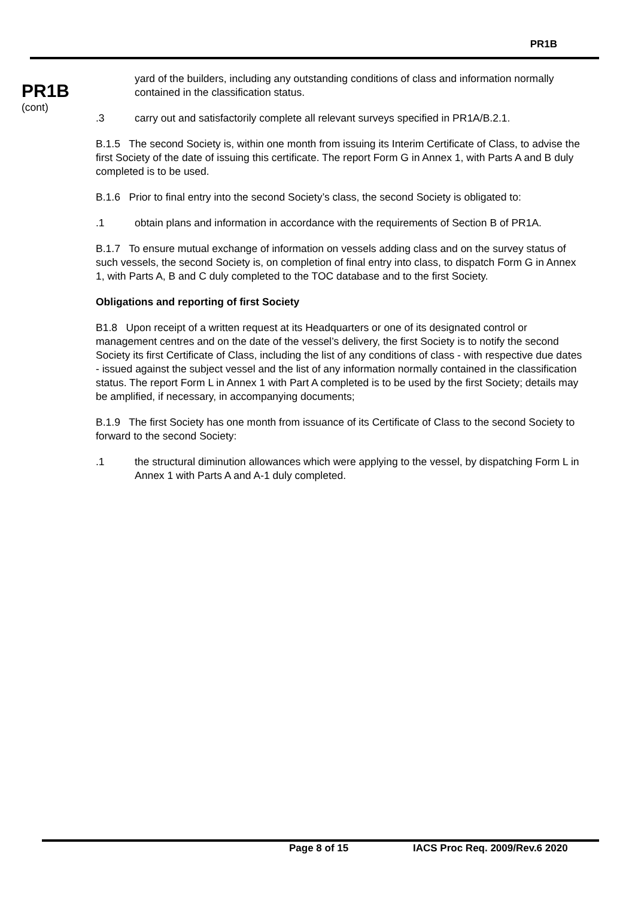PR1B
PR1B
(cont)
yard of the builders, including any outstanding conditions of class and information normally contained in the classification status.
.3 carry out and satisfactorily complete all relevant surveys specified in PR1A/B.2.1.
B.1.5 The second Society is, within one month from issuing its Interim Certificate of Class, to advise the first Society of the date of issuing this certificate. The report Form G in Annex 1, with Parts A and B duly completed is to be used.
B.1.6 Prior to final entry into the second Society’s class, the second Society is obligated to:
.1 obtain plans and information in accordance with the requirements of Section B of PR1A.
B.1.7 To ensure mutual exchange of information on vessels adding class and on the survey status of such vessels, the second Society is, on completion of final entry into class, to dispatch Form G in Annex 1, with Parts A, B and C duly completed to the TOC database and to the first Society.
Obligations and reporting of first Society
B1.8 Upon receipt of a written request at its Headquarters or one of its designated control or management centres and on the date of the vessel’s delivery, the first Society is to notify the second Society its first Certificate of Class, including the list of any conditions of class - with respective due dates - issued against the subject vessel and the list of any information normally contained in the classification status. The report Form L in Annex 1 with Part A completed is to be used by the first Society; details may be amplified, if necessary, in accompanying documents;
B.1.9 The first Society has one month from issuance of its Certificate of Class to the second Society to forward to the second Society:
.1 the structural diminution allowances which were applying to the vessel, by dispatching Form L in Annex 1 with Parts A and A-1 duly completed.
Page 8 of 15 IACS Proc Req. 2009/Rev.6 2020